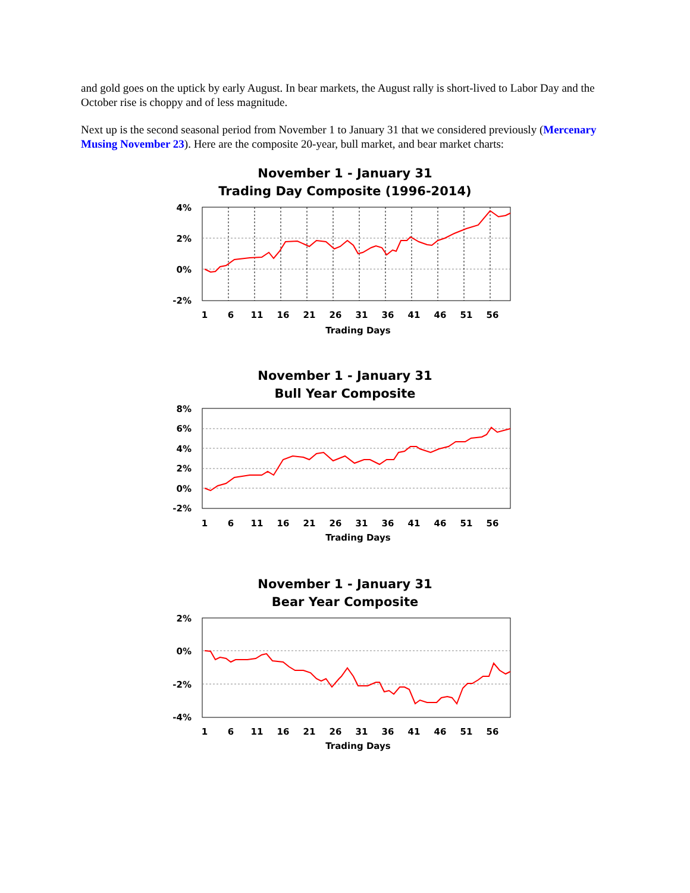and gold goes on the uptick by early August. In bear markets, the August rally is short-lived to Labor Day and the October rise is choppy and of less magnitude.
Next up is the second seasonal period from November 1 to January 31 that we considered previously (Mercenary Musing November 23). Here are the composite 20-year, bull market, and bear market charts:
November 1 - January 31
Trading Day Composite (1996-2014)
4%
2%
0%
-2%
1
6
11
16
21
26
31
36
41
46
51
56
Trading Days
November 1 - January 31
Bull Year Composite
8%
6%
4%
2%
0%
-2%
1
6
11
16
21
26
31
36
41
46
51
56
Trading Days
November 1 - January 31
Bear Year Composite
2%
0%
-2%
-4%
1
6
11
16
21
26
31
36
41
46
51
56
Trading Days